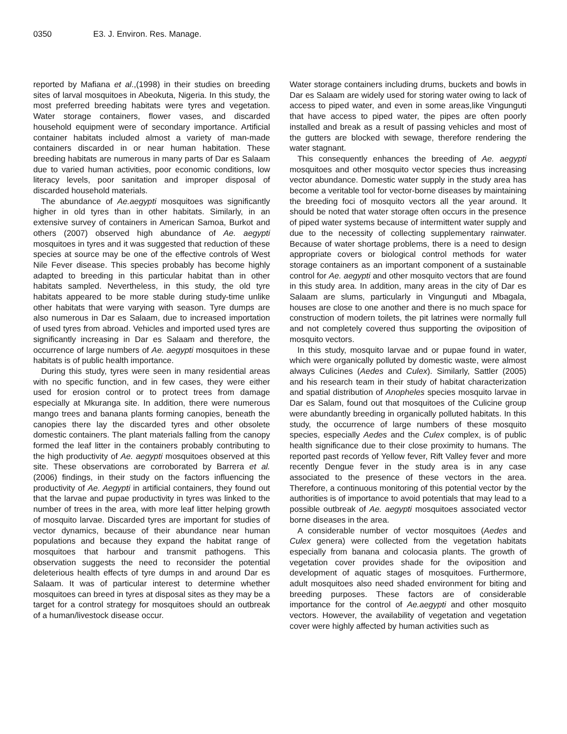0350 E3. J. Environ. Res. Manage.
reported by Mafiana et al.,(1998) in their studies on breeding sites of larval mosquitoes in Abeokuta, Nigeria. In this study, the most preferred breeding habitats were tyres and vegetation. Water storage containers, flower vases, and discarded household equipment were of secondary importance. Artificial container habitats included almost a variety of man-made containers discarded in or near human habitation. These breeding habitats are numerous in many parts of Dar es Salaam due to varied human activities, poor economic conditions, low literacy levels, poor sanitation and improper disposal of discarded household materials.
The abundance of Ae.aegypti mosquitoes was significantly higher in old tyres than in other habitats. Similarly, in an extensive survey of containers in American Samoa, Burkot and others (2007) observed high abundance of Ae. aegypti mosquitoes in tyres and it was suggested that reduction of these species at source may be one of the effective controls of West Nile Fever disease. This species probably has become highly adapted to breeding in this particular habitat than in other habitats sampled. Nevertheless, in this study, the old tyre habitats appeared to be more stable during study-time unlike other habitats that were varying with season. Tyre dumps are also numerous in Dar es Salaam, due to increased importation of used tyres from abroad. Vehicles and imported used tyres are significantly increasing in Dar es Salaam and therefore, the occurrence of large numbers of Ae. aegypti mosquitoes in these habitats is of public health importance.
During this study, tyres were seen in many residential areas with no specific function, and in few cases, they were either used for erosion control or to protect trees from damage especially at Mkuranga site. In addition, there were numerous mango trees and banana plants forming canopies, beneath the canopies there lay the discarded tyres and other obsolete domestic containers. The plant materials falling from the canopy formed the leaf litter in the containers probably contributing to the high productivity of Ae. aegypti mosquitoes observed at this site. These observations are corroborated by Barrera et al. (2006) findings, in their study on the factors influencing the productivity of Ae. Aegypti in artificial containers, they found out that the larvae and pupae productivity in tyres was linked to the number of trees in the area, with more leaf litter helping growth of mosquito larvae. Discarded tyres are important for studies of vector dynamics, because of their abundance near human populations and because they expand the habitat range of mosquitoes that harbour and transmit pathogens. This observation suggests the need to reconsider the potential deleterious health effects of tyre dumps in and around Dar es Salaam. It was of particular interest to determine whether mosquitoes can breed in tyres at disposal sites as they may be a target for a control strategy for mosquitoes should an outbreak of a human/livestock disease occur.
Water storage containers including drums, buckets and bowls in Dar es Salaam are widely used for storing water owing to lack of access to piped water, and even in some areas,like Vingunguti that have access to piped water, the pipes are often poorly installed and break as a result of passing vehicles and most of the gutters are blocked with sewage, therefore rendering the water stagnant.
This consequently enhances the breeding of Ae. aegypti mosquitoes and other mosquito vector species thus increasing vector abundance. Domestic water supply in the study area has become a veritable tool for vector-borne diseases by maintaining the breeding foci of mosquito vectors all the year around. It should be noted that water storage often occurs in the presence of piped water systems because of intermittent water supply and due to the necessity of collecting supplementary rainwater. Because of water shortage problems, there is a need to design appropriate covers or biological control methods for water storage containers as an important component of a sustainable control for Ae. aegypti and other mosquito vectors that are found in this study area. In addition, many areas in the city of Dar es Salaam are slums, particularly in Vingunguti and Mbagala, houses are close to one another and there is no much space for construction of modern toilets, the pit latrines were normally full and not completely covered thus supporting the oviposition of mosquito vectors.
In this study, mosquito larvae and or pupae found in water, which were organically polluted by domestic waste, were almost always Culicines (Aedes and Culex). Similarly, Sattler (2005) and his research team in their study of habitat characterization and spatial distribution of Anopheles species mosquito larvae in Dar es Salam, found out that mosquitoes of the Culicine group were abundantly breeding in organically polluted habitats. In this study, the occurrence of large numbers of these mosquito species, especially Aedes and the Culex complex, is of public health significance due to their close proximity to humans. The reported past records of Yellow fever, Rift Valley fever and more recently Dengue fever in the study area is in any case associated to the presence of these vectors in the area. Therefore, a continuous monitoring of this potential vector by the authorities is of importance to avoid potentials that may lead to a possible outbreak of Ae. aegypti mosquitoes associated vector borne diseases in the area.
A considerable number of vector mosquitoes (Aedes and Culex genera) were collected from the vegetation habitats especially from banana and colocasia plants. The growth of vegetation cover provides shade for the oviposition and development of aquatic stages of mosquitoes. Furthermore, adult mosquitoes also need shaded environment for biting and breeding purposes. These factors are of considerable importance for the control of Ae.aegypti and other mosquito vectors. However, the availability of vegetation and vegetation cover were highly affected by human activities such as